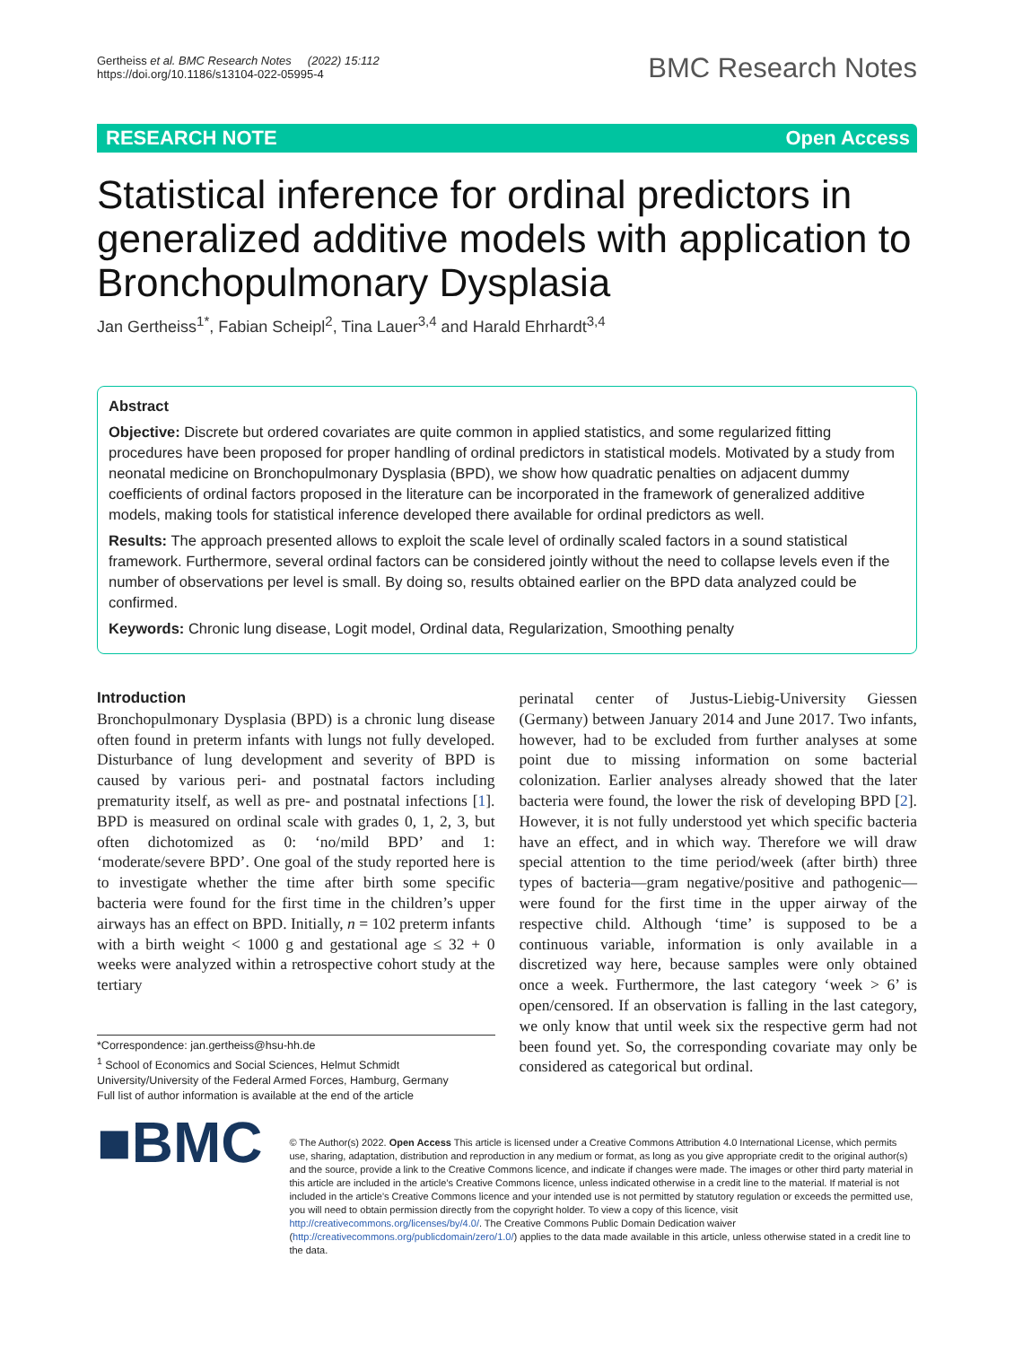Gertheiss et al. BMC Research Notes (2022) 15:112
https://doi.org/10.1186/s13104-022-05995-4
BMC Research Notes
RESEARCH NOTE Open Access
Statistical inference for ordinal predictors in generalized additive models with application to Bronchopulmonary Dysplasia
Jan Gertheiss<sup>1*</sup>, Fabian Scheipl<sup>2</sup>, Tina Lauer<sup>3,4</sup> and Harald Ehrhardt<sup>3,4</sup>
Abstract
Objective: Discrete but ordered covariates are quite common in applied statistics, and some regularized fitting procedures have been proposed for proper handling of ordinal predictors in statistical models. Motivated by a study from neonatal medicine on Bronchopulmonary Dysplasia (BPD), we show how quadratic penalties on adjacent dummy coefficients of ordinal factors proposed in the literature can be incorporated in the framework of generalized additive models, making tools for statistical inference developed there available for ordinal predictors as well.
Results: The approach presented allows to exploit the scale level of ordinally scaled factors in a sound statistical framework. Furthermore, several ordinal factors can be considered jointly without the need to collapse levels even if the number of observations per level is small. By doing so, results obtained earlier on the BPD data analyzed could be confirmed.
Keywords: Chronic lung disease, Logit model, Ordinal data, Regularization, Smoothing penalty
Introduction
Bronchopulmonary Dysplasia (BPD) is a chronic lung disease often found in preterm infants with lungs not fully developed. Disturbance of lung development and severity of BPD is caused by various peri- and postnatal factors including prematurity itself, as well as pre- and postnatal infections [1]. BPD is measured on ordinal scale with grades 0, 1, 2, 3, but often dichotomized as 0: ‘no/mild BPD’ and 1: ‘moderate/severe BPD’. One goal of the study reported here is to investigate whether the time after birth some specific bacteria were found for the first time in the children’s upper airways has an effect on BPD. Initially, n = 102 preterm infants with a birth weight < 1000 g and gestational age ≤ 32 + 0 weeks were analyzed within a retrospective cohort study at the tertiary
*Correspondence: jan.gertheiss@hsu-hh.de
<sup>1</sup> School of Economics and Social Sciences, Helmut Schmidt University/University of the Federal Armed Forces, Hamburg, Germany
Full list of author information is available at the end of the article
perinatal center of Justus-Liebig-University Giessen (Germany) between January 2014 and June 2017. Two infants, however, had to be excluded from further analyses at some point due to missing information on some bacterial colonization. Earlier analyses already showed that the later bacteria were found, the lower the risk of developing BPD [2]. However, it is not fully understood yet which specific bacteria have an effect, and in which way. Therefore we will draw special attention to the time period/week (after birth) three types of bacteria—gram negative/positive and pathogenic—were found for the first time in the upper airway of the respective child. Although ‘time’ is supposed to be a continuous variable, information is only available in a discretized way here, because samples were only obtained once a week. Furthermore, the last category ‘week > 6’ is open/censored. If an observation is falling in the last category, we only know that until week six the respective germ had not been found yet. So, the corresponding covariate may only be considered as categorical but ordinal.
■BMC
© The Author(s) 2022. Open Access This article is licensed under a Creative Commons Attribution 4.0 International License, which permits use, sharing, adaptation, distribution and reproduction in any medium or format, as long as you give appropriate credit to the original author(s) and the source, provide a link to the Creative Commons licence, and indicate if changes were made. The images or other third party material in this article are included in the article’s Creative Commons licence, unless indicated otherwise in a credit line to the material. If material is not included in the article’s Creative Commons licence and your intended use is not permitted by statutory regulation or exceeds the permitted use, you will need to obtain permission directly from the copyright holder. To view a copy of this licence, visit http://creativecommons.org/licenses/by/4.0/. The Creative Commons Public Domain Dedication waiver (http://creativecommons.org/publicdomain/zero/1.0/) applies to the data made available in this article, unless otherwise stated in a credit line to the data.